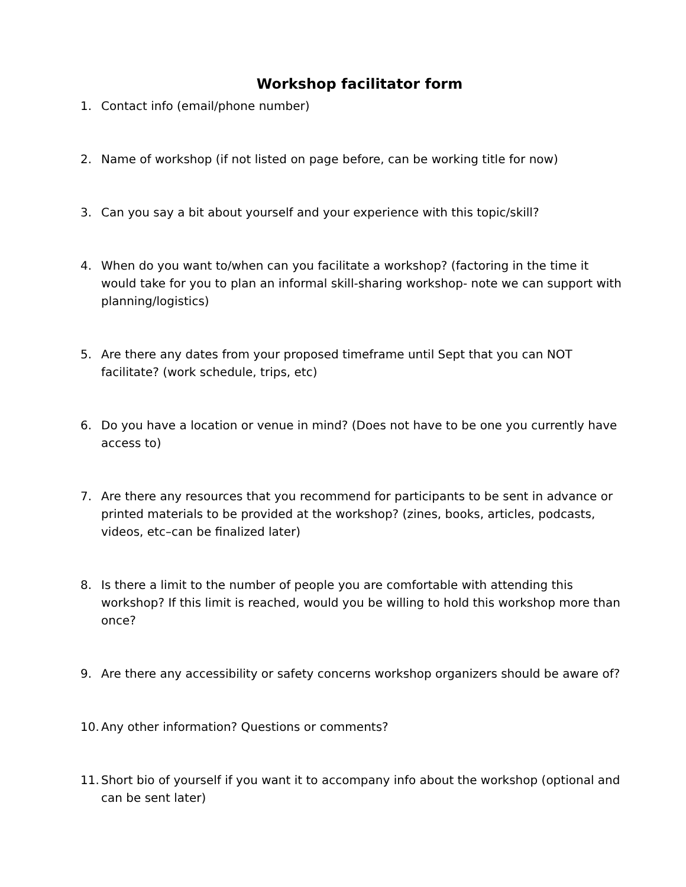Workshop facilitator form
1. Contact info (email/phone number)
2. Name of workshop (if not listed on page before, can be working title for now)
3. Can you say a bit about yourself and your experience with this topic/skill?
4. When do you want to/when can you facilitate a workshop? (factoring in the time it would take for you to plan an informal skill-sharing workshop- note we can support with planning/logistics)
5. Are there any dates from your proposed timeframe until Sept that you can NOT facilitate? (work schedule, trips, etc)
6. Do you have a location or venue in mind? (Does not have to be one you currently have access to)
7. Are there any resources that you recommend for participants to be sent in advance or printed materials to be provided at the workshop? (zines, books, articles, podcasts, videos, etc–can be finalized later)
8. Is there a limit to the number of people you are comfortable with attending this workshop? If this limit is reached, would you be willing to hold this workshop more than once?
9. Are there any accessibility or safety concerns workshop organizers should be aware of?
10. Any other information? Questions or comments?
11. Short bio of yourself if you want it to accompany info about the workshop (optional and can be sent later)